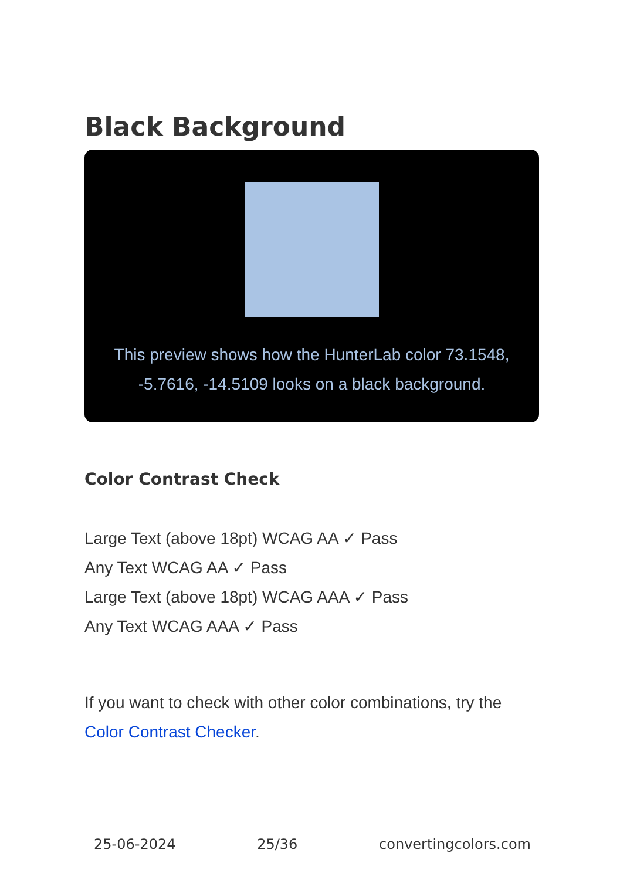Black Background
This preview shows how the HunterLab color 73.1548, -5.7616, -14.5109 looks on a black background.
Color Contrast Check
Large Text (above 18pt) WCAG AA ✓ Pass
Any Text WCAG AA ✓ Pass
Large Text (above 18pt) WCAG AAA ✓ Pass
Any Text WCAG AAA ✓ Pass
If you want to check with other color combinations, try the Color Contrast Checker.
25-06-2024 25/36 convertingcolors.com